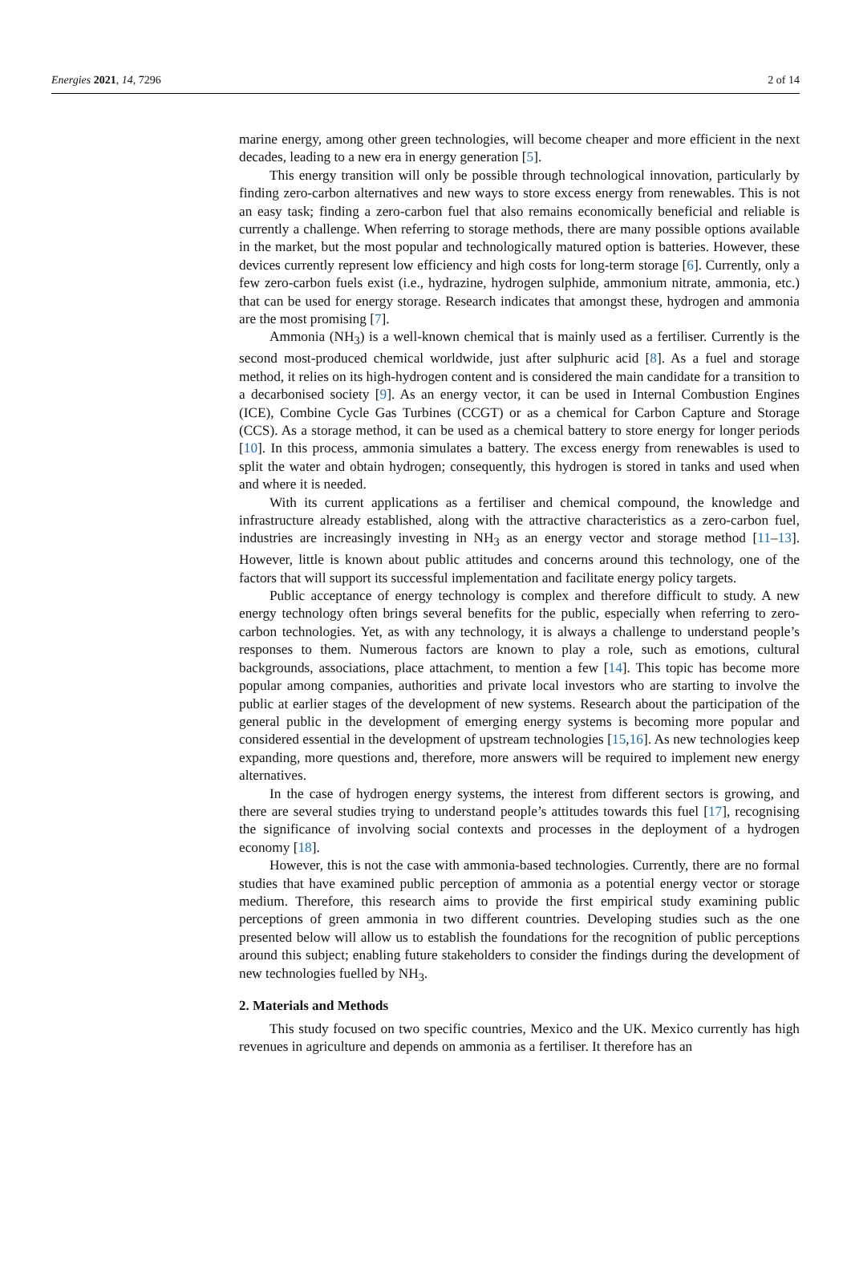Energies 2021, 14, 7296 2 of 14
marine energy, among other green technologies, will become cheaper and more efficient in the next decades, leading to a new era in energy generation [5].
This energy transition will only be possible through technological innovation, particularly by finding zero-carbon alternatives and new ways to store excess energy from renewables. This is not an easy task; finding a zero-carbon fuel that also remains economically beneficial and reliable is currently a challenge. When referring to storage methods, there are many possible options available in the market, but the most popular and technologically matured option is batteries. However, these devices currently represent low efficiency and high costs for long-term storage [6]. Currently, only a few zero-carbon fuels exist (i.e., hydrazine, hydrogen sulphide, ammonium nitrate, ammonia, etc.) that can be used for energy storage. Research indicates that amongst these, hydrogen and ammonia are the most promising [7].
Ammonia (NH<sub>3</sub>) is a well-known chemical that is mainly used as a fertiliser. Currently is the second most-produced chemical worldwide, just after sulphuric acid [8]. As a fuel and storage method, it relies on its high-hydrogen content and is considered the main candidate for a transition to a decarbonised society [9]. As an energy vector, it can be used in Internal Combustion Engines (ICE), Combine Cycle Gas Turbines (CCGT) or as a chemical for Carbon Capture and Storage (CCS). As a storage method, it can be used as a chemical battery to store energy for longer periods [10]. In this process, ammonia simulates a battery. The excess energy from renewables is used to split the water and obtain hydrogen; consequently, this hydrogen is stored in tanks and used when and where it is needed.
With its current applications as a fertiliser and chemical compound, the knowledge and infrastructure already established, along with the attractive characteristics as a zero-carbon fuel, industries are increasingly investing in NH<sub>3</sub> as an energy vector and storage method [11–13]. However, little is known about public attitudes and concerns around this technology, one of the factors that will support its successful implementation and facilitate energy policy targets.
Public acceptance of energy technology is complex and therefore difficult to study. A new energy technology often brings several benefits for the public, especially when referring to zero-carbon technologies. Yet, as with any technology, it is always a challenge to understand people’s responses to them. Numerous factors are known to play a role, such as emotions, cultural backgrounds, associations, place attachment, to mention a few [14]. This topic has become more popular among companies, authorities and private local investors who are starting to involve the public at earlier stages of the development of new systems. Research about the participation of the general public in the development of emerging energy systems is becoming more popular and considered essential in the development of upstream technologies [15,16]. As new technologies keep expanding, more questions and, therefore, more answers will be required to implement new energy alternatives.
In the case of hydrogen energy systems, the interest from different sectors is growing, and there are several studies trying to understand people’s attitudes towards this fuel [17], recognising the significance of involving social contexts and processes in the deployment of a hydrogen economy [18].
However, this is not the case with ammonia-based technologies. Currently, there are no formal studies that have examined public perception of ammonia as a potential energy vector or storage medium. Therefore, this research aims to provide the first empirical study examining public perceptions of green ammonia in two different countries. Developing studies such as the one presented below will allow us to establish the foundations for the recognition of public perceptions around this subject; enabling future stakeholders to consider the findings during the development of new technologies fuelled by NH<sub>3</sub>.
2. Materials and Methods
This study focused on two specific countries, Mexico and the UK. Mexico currently has high revenues in agriculture and depends on ammonia as a fertiliser. It therefore has an